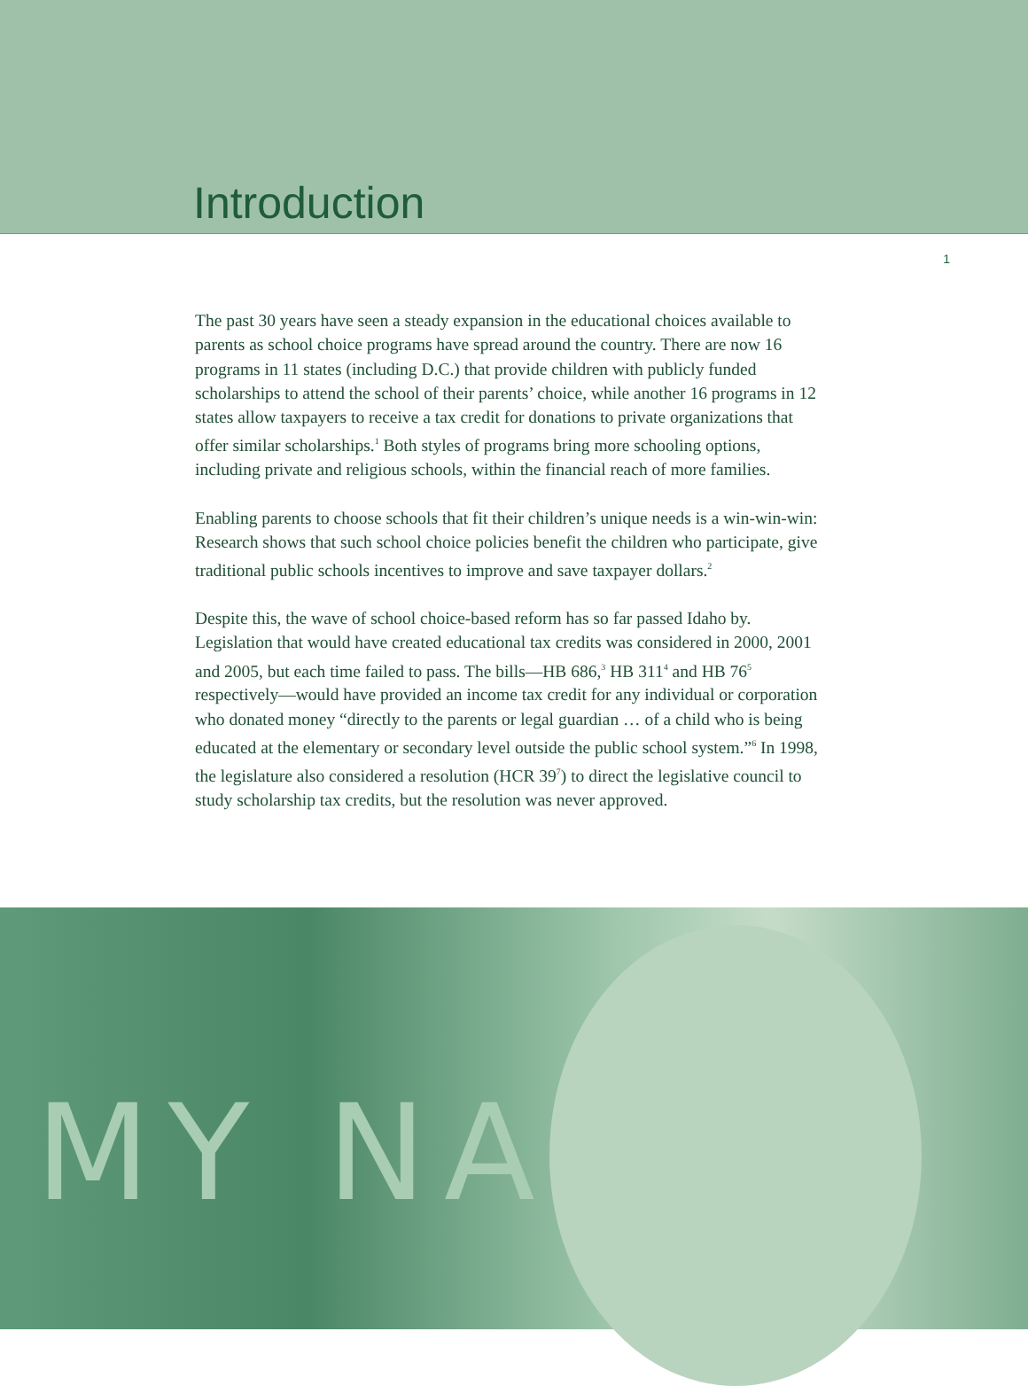Introduction
1
The past 30 years have seen a steady expansion in the educational choices available to parents as school choice programs have spread around the country. There are now 16 programs in 11 states (including D.C.) that provide children with publicly funded scholarships to attend the school of their parents’ choice, while another 16 programs in 12 states allow taxpayers to receive a tax credit for donations to private organizations that offer similar scholarships.<sup>1</sup> Both styles of programs bring more schooling options, including private and religious schools, within the financial reach of more families.
Enabling parents to choose schools that fit their children’s unique needs is a win-win-win: Research shows that such school choice policies benefit the children who participate, give traditional public schools incentives to improve and save taxpayer dollars.<sup>2</sup>
Despite this, the wave of school choice-based reform has so far passed Idaho by. Legislation that would have created educational tax credits was considered in 2000, 2001 and 2005, but each time failed to pass. The bills—HB 686,<sup>3</sup> HB 311<sup>4</sup> and HB 76<sup>5</sup> respectively—would have provided an income tax credit for any individual or corporation who donated money “directly to the parents or legal guardian … of a child who is being educated at the elementary or secondary level outside the public school system.”<sup>6</sup> In 1998, the legislature also considered a resolution (HCR 39<sup>7</sup>) to direct the legislative council to study scholarship tax credits, but the resolution was never approved.
MY NA